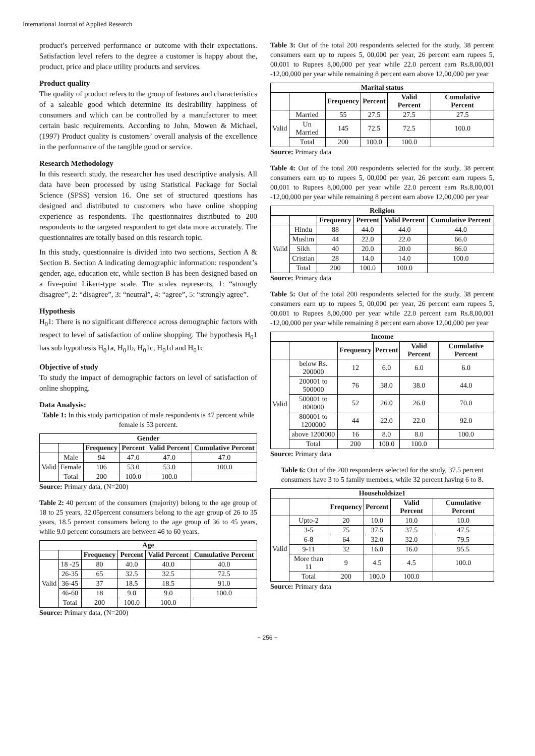International Journal of Applied Research
product’s perceived performance or outcome with their expectations. Satisfaction level refers to the degree a customer is happy about the, product, price and place utility products and services.
Product quality
The quality of product refers to the group of features and characteristics of a saleable good which determine its desirability happiness of consumers and which can be controlled by a manufacturer to meet certain basic requirements. According to John, Mowen & Michael, (1997) Product quality is customers’ overall analysis of the excellence in the performance of the tangible good or service.
Research Methodology
In this research study, the researcher has used descriptive analysis. All data have been processed by using Statistical Package for Social Science (SPSS) version 16. One set of structured questions has designed and distributed to customers who have online shopping experience as respondents. The questionnaires distributed to 200 respondents to the targeted respondent to get data more accurately. The questionnaires are totally based on this research topic.
In this study, questionnaire is divided into two sections, Section A & Section B. Section A indicating demographic information: respondent’s gender, age, education etc, while section B has been designed based on a five-point Likert-type scale. The scales represents, 1: “strongly disagree”, 2: “disagree”, 3: “neutral”, 4: “agree”, 5: “strongly agree”.
Hypothesis
H<sub>0</sub>1: There is no significant difference across demographic factors with respect to level of satisfaction of online shopping. The hypothesis H<sub>0</sub>1 has sub hypothesis H<sub>0</sub>1a, H<sub>0</sub>1b, H<sub>0</sub>1c, H<sub>0</sub>1d and H<sub>0</sub>1c
Objective of study
To study the impact of demographic factors on level of satisfaction of online shopping.
Data Analysis:
Table 1: In this study participation of male respondents is 47 percent while female is 53 percent.
| Gender | | | | | |
| --- | --- | --- | --- | --- | --- |
| | | Frequency | Percent | Valid Percent | Cumulative Percent |
| Valid | Male | 94 | 47.0 | 47.0 | 47.0 |
| | Female | 106 | 53.0 | 53.0 | 100.0 |
| | Total | 200 | 100.0 | 100.0 | |
Source: Primary data, (N=200)
Table 2: 40 percent of the consumers (majority) belong to the age group of 18 to 25 years, 32.05percent consumers belong to the age group of 26 to 35 years, 18.5 percent consumers belong to the age group of 36 to 45 years, while 9.0 percent consumers are between 46 to 60 years.
| Age | | | | | |
| --- | --- | --- | --- | --- | --- |
| | | Frequency | Percent | Valid Percent | Cumulative Percent |
| Valid | 18 -25 | 80 | 40.0 | 40.0 | 40.0 |
| | 26-35 | 65 | 32.5 | 32.5 | 72.5 |
| | 36-45 | 37 | 18.5 | 18.5 | 91.0 |
| | 46-60 | 18 | 9.0 | 9.0 | 100.0 |
| | Total | 200 | 100.0 | 100.0 | |
Source: Primary data, (N=200)
Table 3: Out of the total 200 respondents selected for the study, 38 percent consumers earn up to rupees 5, 00,000 per year, 26 percent earn rupees 5, 00,001 to Rupees 8,00,000 per year while 22.0 percent earn Rs.8,00,001 -12,00,000 per year while remaining 8 percent earn above 12,00,000 per year
| Marital status | | | | | |
| --- | --- | --- | --- | --- | --- |
| | | Frequency | Percent | Valid Percent | Cumulative Percent |
| Valid | Married | 55 | 27.5 | 27.5 | 27.5 |
| | Un Married | 145 | 72.5 | 72.5 | 100.0 |
| | Total | 200 | 100.0 | 100.0 | |
Source: Primary data
Table 4: Out of the total 200 respondents selected for the study, 38 percent consumers earn up to rupees 5, 00,000 per year, 26 percent earn rupees 5, 00,001 to Rupees 8,00,000 per year while 22.0 percent earn Rs.8,00,001 -12,00,000 per year while remaining 8 percent earn above 12,00,000 per year
| Religion | | | | | |
| --- | --- | --- | --- | --- | --- |
| | | Frequency | Percent | Valid Percent | Cumulative Percent |
| Valid | Hindu | 88 | 44.0 | 44.0 | 44.0 |
| | Muslim | 44 | 22.0 | 22.0 | 66.0 |
| | Sikh | 40 | 20.0 | 20.0 | 86.0 |
| | Cristian | 28 | 14.0 | 14.0 | 100.0 |
| | Total | 200 | 100.0 | 100.0 | |
Source: Primary data
Table 5: Out of the total 200 respondents selected for the study, 38 percent consumers earn up to rupees 5, 00,000 per year, 26 percent earn rupees 5, 00,001 to Rupees 8,00,000 per year while 22.0 percent earn Rs.8,00,001 -12,00,000 per year while remaining 8 percent earn above 12,00,000 per year
| Income | | | | | |
| --- | --- | --- | --- | --- | --- |
| | | Frequency | Percent | Valid Percent | Cumulative Percent |
| Valid | below Rs. 200000 | 12 | 6.0 | 6.0 | 6.0 |
| | 200001 to 500000 | 76 | 38.0 | 38.0 | 44.0 |
| | 500001 to 800000 | 52 | 26.0 | 26.0 | 70.0 |
| | 800001 to 1200000 | 44 | 22.0 | 22.0 | 92.0 |
| | above 1200000 | 16 | 8.0 | 8.0 | 100.0 |
| | Total | 200 | 100.0 | 100.0 | |
Source: Primary data
Table 6: Out of the 200 respondents selected for the study, 37.5 percent consumers have 3 to 5 family members, while 32 percent having 6 to 8.
| Householdsize1 | | | | | |
| --- | --- | --- | --- | --- | --- |
| | | Frequency | Percent | Valid Percent | Cumulative Percent |
| Valid | Upto-2 | 20 | 10.0 | 10.0 | 10.0 |
| | 3-5 | 75 | 37.5 | 37.5 | 47.5 |
| | 6-8 | 64 | 32.0 | 32.0 | 79.5 |
| | 9-11 | 32 | 16.0 | 16.0 | 95.5 |
| | More than 11 | 9 | 4.5 | 4.5 | 100.0 |
| | Total | 200 | 100.0 | 100.0 | |
Source: Primary data
~ 256 ~